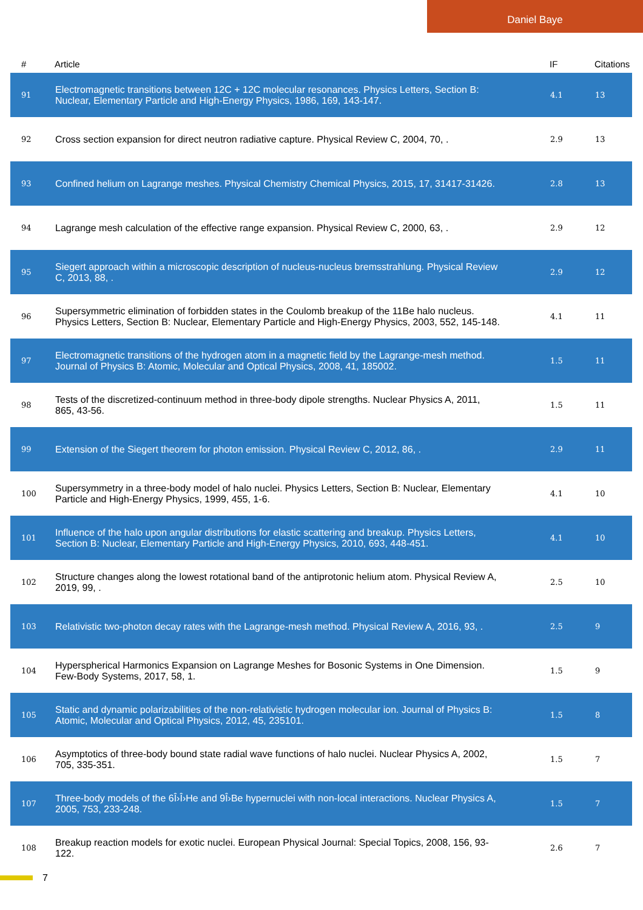Daniel Baye
| # | Article | IF | Citations |
| --- | --- | --- | --- |
| 91 | Electromagnetic transitions between 12C + 12C molecular resonances. Physics Letters, Section B: Nuclear, Elementary Particle and High-Energy Physics, 1986, 169, 143-147. | 4.1 | 13 |
| 92 | Cross section expansion for direct neutron radiative capture. Physical Review C, 2004, 70, . | 2.9 | 13 |
| 93 | Confined helium on Lagrange meshes. Physical Chemistry Chemical Physics, 2015, 17, 31417-31426. | 2.8 | 13 |
| 94 | Lagrange mesh calculation of the effective range expansion. Physical Review C, 2000, 63, . | 2.9 | 12 |
| 95 | Siegert approach within a microscopic description of nucleus-nucleus bremsstrahlung. Physical Review C, 2013, 88, . | 2.9 | 12 |
| 96 | Supersymmetric elimination of forbidden states in the Coulomb breakup of the 11Be halo nucleus. Physics Letters, Section B: Nuclear, Elementary Particle and High-Energy Physics, 2003, 552, 145-148. | 4.1 | 11 |
| 97 | Electromagnetic transitions of the hydrogen atom in a magnetic field by the Lagrange-mesh method. Journal of Physics B: Atomic, Molecular and Optical Physics, 2008, 41, 185002. | 1.5 | 11 |
| 98 | Tests of the discretized-continuum method in three-body dipole strengths. Nuclear Physics A, 2011, 865, 43-56. | 1.5 | 11 |
| 99 | Extension of the Siegert theorem for photon emission. Physical Review C, 2012, 86, . | 2.9 | 11 |
| 100 | Supersymmetry in a three-body model of halo nuclei. Physics Letters, Section B: Nuclear, Elementary Particle and High-Energy Physics, 1999, 455, 1-6. | 4.1 | 10 |
| 101 | Influence of the halo upon angular distributions for elastic scattering and breakup. Physics Letters, Section B: Nuclear, Elementary Particle and High-Energy Physics, 2010, 693, 448-451. | 4.1 | 10 |
| 102 | Structure changes along the lowest rotational band of the antiprotonic helium atom. Physical Review A, 2019, 99, . | 2.5 | 10 |
| 103 | Relativistic two-photon decay rates with the Lagrange-mesh method. Physical Review A, 2016, 93, . | 2.5 | 9 |
| 104 | Hyperspherical Harmonics Expansion on Lagrange Meshes for Bosonic Systems in One Dimension. Few-Body Systems, 2017, 58, 1. | 1.5 | 9 |
| 105 | Static and dynamic polarizabilities of the non-relativistic hydrogen molecular ion. Journal of Physics B: Atomic, Molecular and Optical Physics, 2012, 45, 235101. | 1.5 | 8 |
| 106 | Asymptotics of three-body bound state radial wave functions of halo nuclei. Nuclear Physics A, 2002, 705, 335-351. | 1.5 | 7 |
| 107 | Three-body models of the 6Î›Î›He and 9Î›Be hypernuclei with non-local interactions. Nuclear Physics A, 2005, 753, 233-248. | 1.5 | 7 |
| 108 | Breakup reaction models for exotic nuclei. European Physical Journal: Special Topics, 2008, 156, 93-122. | 2.6 | 7 |
7